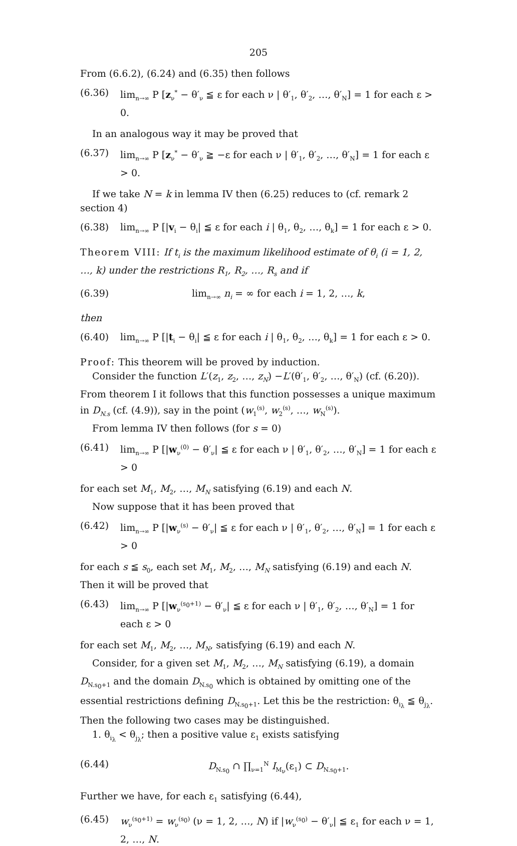205
From (6.6.2), (6.24) and (6.35) then follows
(6.36) lim<sub>n→∞</sub> P [z<sub>ν</sub><sup>*</sup> − θ′<sub>ν</sub> ≦ ε for each ν | θ′<sub>1</sub>, θ′<sub>2</sub>, …, θ′<sub>N</sub>] = 1 for each ε > 0.
In an analogous way it may be proved that
(6.37) lim<sub>n→∞</sub> P [z<sub>ν</sub><sup>*</sup> − θ′<sub>ν</sub> ≧ −ε for each ν | θ′<sub>1</sub>, θ′<sub>2</sub>, …, θ′<sub>N</sub>] = 1 for each ε > 0.
If we take N = k in lemma IV then (6.25) reduces to (cf. remark 2 section 4)
(6.38) lim<sub>n→∞</sub> P [|v<sub>i</sub> − θ<sub>i</sub>| ≦ ε for each i | θ<sub>1</sub>, θ<sub>2</sub>, …, θ<sub>k</sub>] = 1 for each ε > 0.
Theorem VIII: If t<sub>i</sub> is the maximum likelihood estimate of θ<sub>i</sub> (i = 1, 2, …, k) under the restrictions R<sub>1</sub>, R<sub>2</sub>, …, R<sub>s</sub> and if
(6.39) lim<sub>n→∞</sub> n<sub>i</sub> = ∞ for each i = 1, 2, …, k,
then
(6.40) lim<sub>n→∞</sub> P [|t<sub>i</sub> − θ<sub>i</sub>| ≦ ε for each i | θ<sub>1</sub>, θ<sub>2</sub>, …, θ<sub>k</sub>] = 1 for each ε > 0.
Proof: This theorem will be proved by induction.
Consider the function L′(z<sub>1</sub>, z<sub>2</sub>, …, z<sub>N</sub>) −L′(θ′<sub>1</sub>, θ′<sub>2</sub>, …, θ′<sub>N</sub>) (cf. (6.20)). From theorem I it follows that this function possesses a unique maximum in D<sub>N.s</sub> (cf. (4.9)), say in the point (w<sub>1</sub><sup>(s)</sup>, w<sub>2</sub><sup>(s)</sup>, …, w<sub>N</sub><sup>(s)</sup>).
From lemma IV then follows (for s = 0)
(6.41) lim<sub>n→∞</sub> P [|w<sub>ν</sub><sup>(0)</sup> − θ′<sub>ν</sub>| ≦ ε for each ν | θ′<sub>1</sub>, θ′<sub>2</sub>, …, θ′<sub>N</sub>] = 1 for each ε > 0
for each set M<sub>1</sub>, M<sub>2</sub>, …, M<sub>N</sub> satisfying (6.19) and each N.
Now suppose that it has been proved that
(6.42) lim<sub>n→∞</sub> P [|w<sub>ν</sub><sup>(s)</sup> − θ′<sub>ν</sub>| ≦ ε for each ν | θ′<sub>1</sub>, θ′<sub>2</sub>, …, θ′<sub>N</sub>] = 1 for each ε > 0
for each s ≦ s<sub>0</sub>, each set M<sub>1</sub>, M<sub>2</sub>, …, M<sub>N</sub> satisfying (6.19) and each N. Then it will be proved that
(6.43) lim<sub>n→∞</sub> P [|w<sub>ν</sub><sup>(s<sub>0</sub>+1)</sup> − θ′<sub>ν</sub>| ≦ ε for each ν | θ′<sub>1</sub>, θ′<sub>2</sub>, …, θ′<sub>N</sub>] = 1 for each ε > 0
for each set M<sub>1</sub>, M<sub>2</sub>, …, M<sub>N</sub>, satisfying (6.19) and each N.
Consider, for a given set M<sub>1</sub>, M<sub>2</sub>, …, M<sub>N</sub> satisfying (6.19), a domain D<sub>N.s<sub>0</sub>+1</sub> and the domain D<sub>N.s<sub>0</sub></sub> which is obtained by omitting one of the essential restrictions defining D<sub>N.s<sub>0</sub>+1</sub>. Let this be the restriction: θ<sub>i<sub>λ</sub></sub> ≦ θ<sub>j<sub>λ</sub></sub>. Then the following two cases may be distinguished.
1. θ<sub>i<sub>λ</sub></sub> < θ<sub>j<sub>λ</sub></sub>; then a positive value ε<sub>1</sub> exists satisfying
(6.44) D<sub>N.s<sub>0</sub></sub> ∩ ∏<sub>ν=1</sub><sup>N</sup> I<sub>M<sub>ν</sub></sub>(ε<sub>1</sub>) ⊂ D<sub>N.s<sub>0</sub>+1</sub>.
Further we have, for each ε<sub>1</sub> satisfying (6.44),
(6.45) w<sub>ν</sub><sup>(s<sub>0</sub>+1)</sup> = w<sub>ν</sub><sup>(s<sub>0</sub>)</sup> (ν = 1, 2, …, N) if |w<sub>ν</sub><sup>(s<sub>0</sub>)</sup> − θ′<sub>ν</sub>| ≦ ε<sub>1</sub> for each ν = 1, 2, …, N.